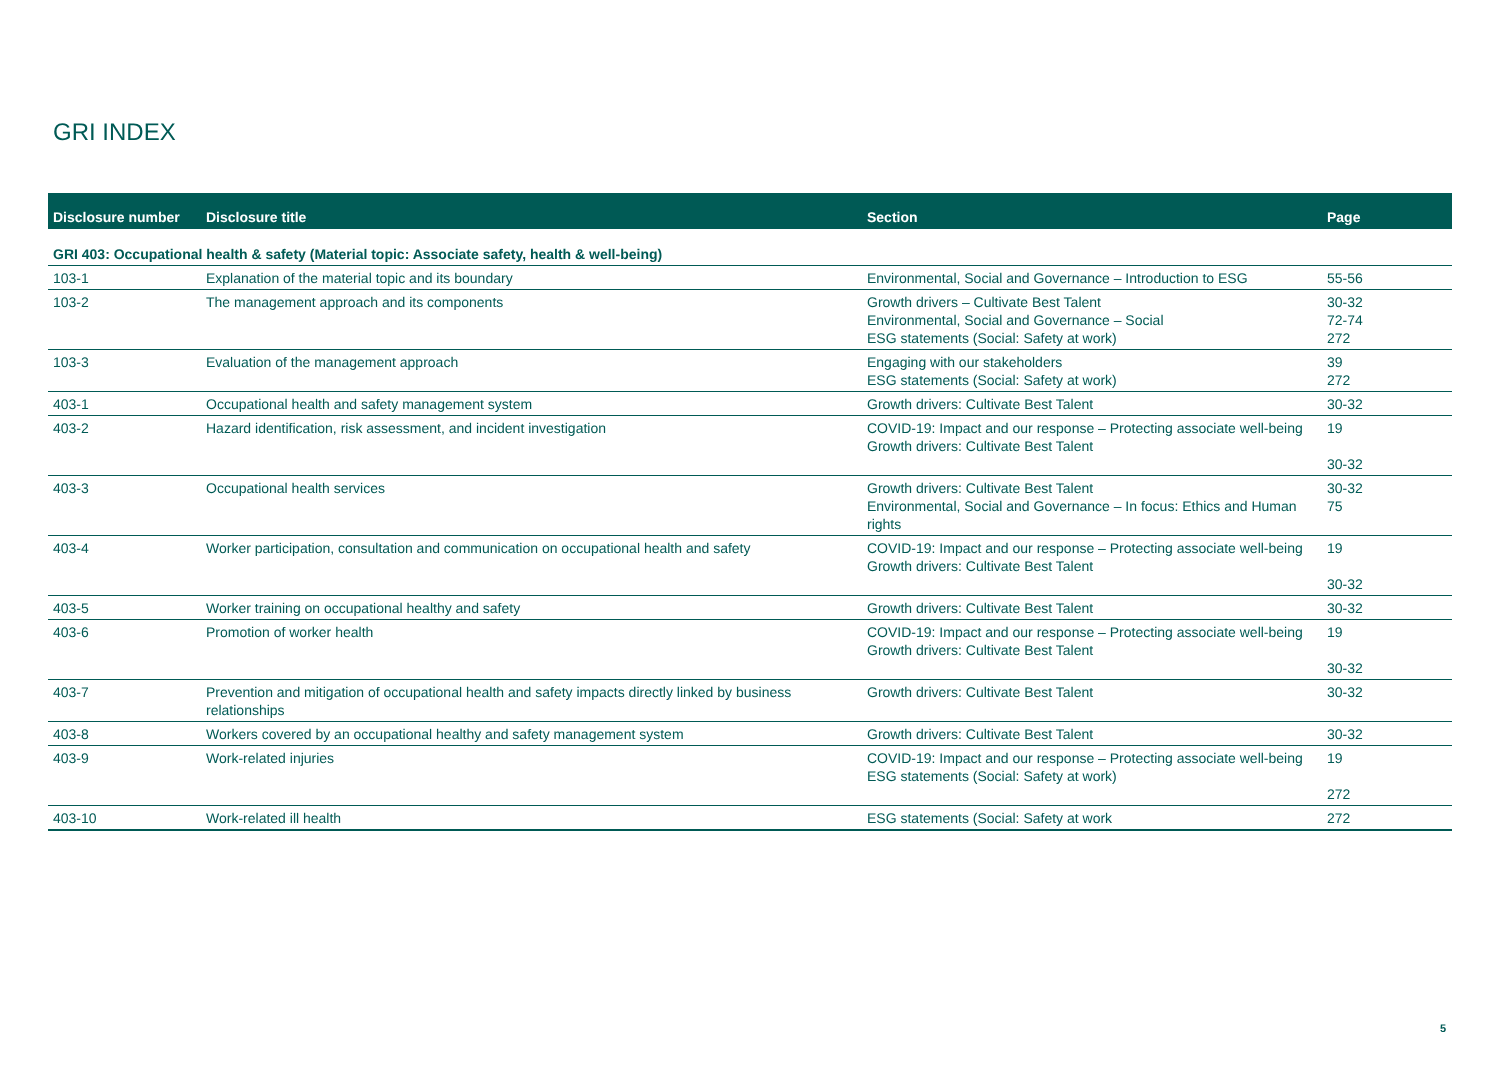GRI INDEX
| Disclosure number | Disclosure title | Section | Page |
| --- | --- | --- | --- |
| GRI 403: Occupational health & safety (Material topic: Associate safety, health & well-being) | | | |
| 103-1 | Explanation of the material topic and its boundary | Environmental, Social and Governance – Introduction to ESG | 55-56 |
| 103-2 | The management approach and its components | Growth drivers – Cultivate Best Talent Environmental, Social and Governance – Social ESG statements (Social: Safety at work) | 30-32 72-74 272 |
| 103-3 | Evaluation of the management approach | Engaging with our stakeholders ESG statements (Social: Safety at work) | 39 272 |
| 403-1 | Occupational health and safety management system | Growth drivers: Cultivate Best Talent | 30-32 |
| 403-2 | Hazard identification, risk assessment, and incident investigation | COVID-19: Impact and our response – Protecting associate well-being Growth drivers: Cultivate Best Talent | 19 30-32 |
| 403-3 | Occupational health services | Growth drivers: Cultivate Best Talent Environmental, Social and Governance – In focus: Ethics and Human rights | 30-32 75 |
| 403-4 | Worker participation, consultation and communication on occupational health and safety | COVID-19: Impact and our response – Protecting associate well-being Growth drivers: Cultivate Best Talent | 19 30-32 |
| 403-5 | Worker training on occupational healthy and safety | Growth drivers: Cultivate Best Talent | 30-32 |
| 403-6 | Promotion of worker health | COVID-19: Impact and our response – Protecting associate well-being Growth drivers: Cultivate Best Talent | 19 30-32 |
| 403-7 | Prevention and mitigation of occupational health and safety impacts directly linked by business relationships | Growth drivers: Cultivate Best Talent | 30-32 |
| 403-8 | Workers covered by an occupational healthy and safety management system | Growth drivers: Cultivate Best Talent | 30-32 |
| 403-9 | Work-related injuries | COVID-19: Impact and our response – Protecting associate well-being ESG statements (Social: Safety at work) | 19 272 |
| 403-10 | Work-related ill health | ESG statements (Social: Safety at work | 272 |
5